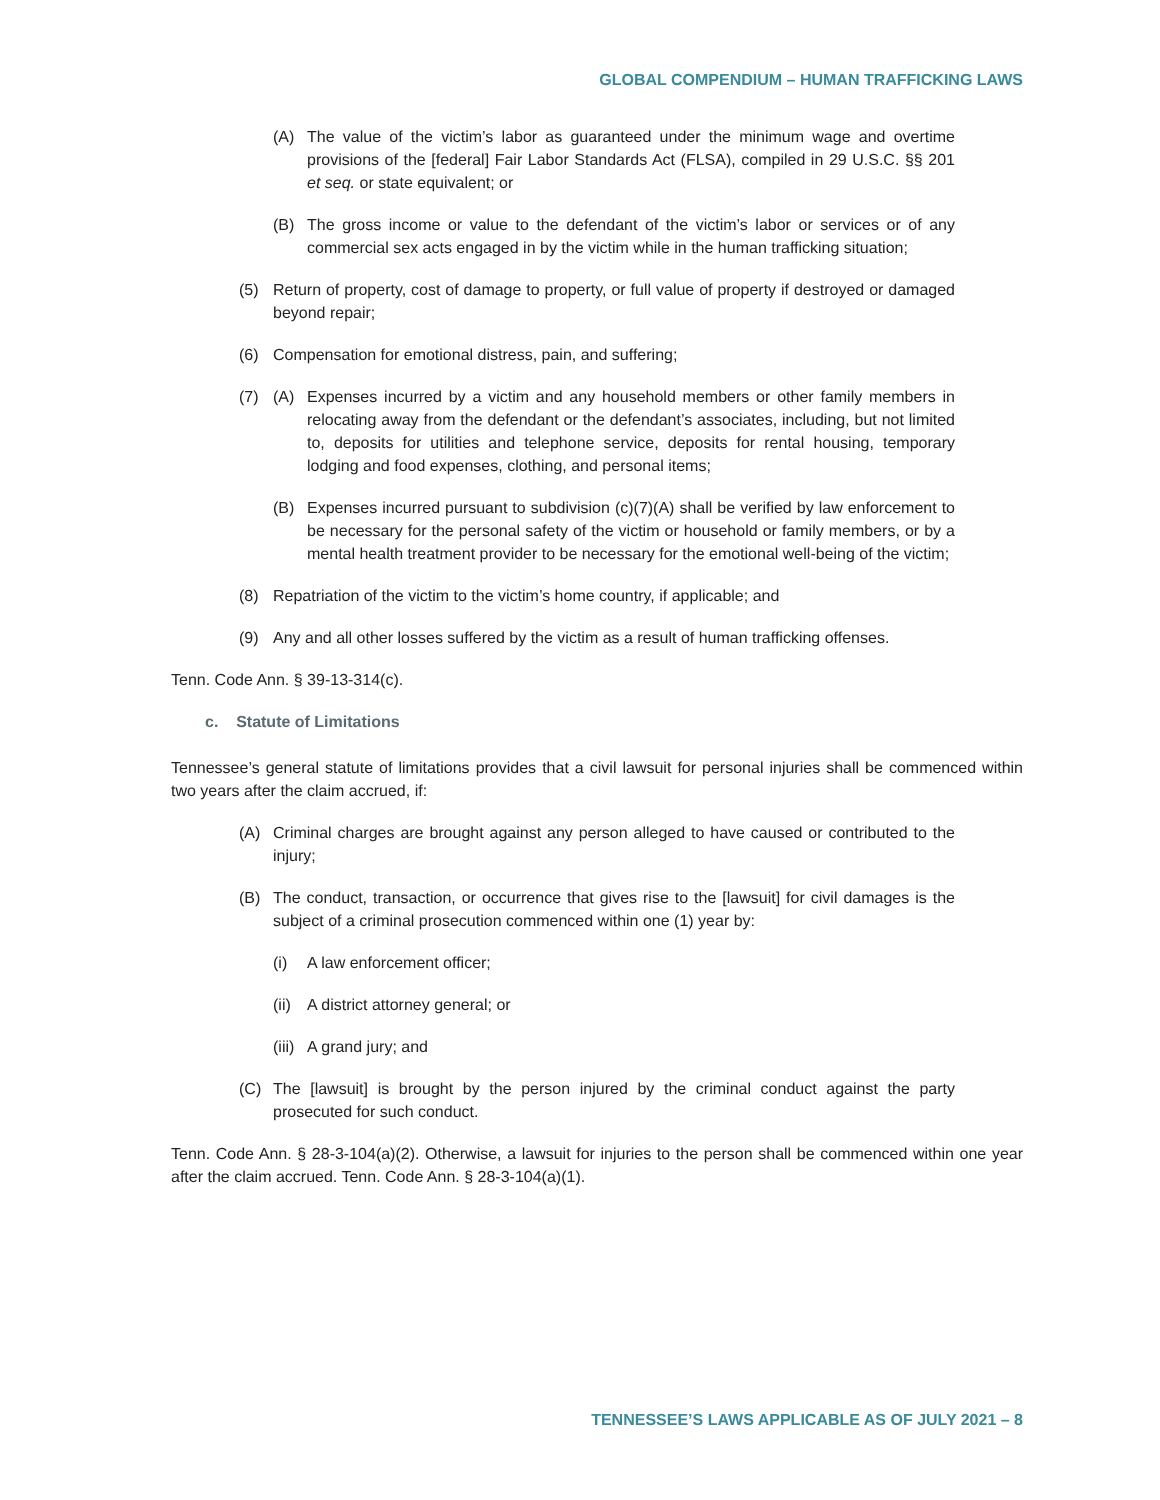GLOBAL COMPENDIUM – HUMAN TRAFFICKING LAWS
(A) The value of the victim’s labor as guaranteed under the minimum wage and overtime provisions of the [federal] Fair Labor Standards Act (FLSA), compiled in 29 U.S.C. §§ 201 et seq. or state equivalent; or
(B) The gross income or value to the defendant of the victim’s labor or services or of any commercial sex acts engaged in by the victim while in the human trafficking situation;
(5) Return of property, cost of damage to property, or full value of property if destroyed or damaged beyond repair;
(6) Compensation for emotional distress, pain, and suffering;
(7) (A) Expenses incurred by a victim and any household members or other family members in relocating away from the defendant or the defendant’s associates, including, but not limited to, deposits for utilities and telephone service, deposits for rental housing, temporary lodging and food expenses, clothing, and personal items;
(B) Expenses incurred pursuant to subdivision (c)(7)(A) shall be verified by law enforcement to be necessary for the personal safety of the victim or household or family members, or by a mental health treatment provider to be necessary for the emotional well-being of the victim;
(8) Repatriation of the victim to the victim’s home country, if applicable; and
(9) Any and all other losses suffered by the victim as a result of human trafficking offenses.
Tenn. Code Ann. § 39-13-314(c).
c. Statute of Limitations
Tennessee’s general statute of limitations provides that a civil lawsuit for personal injuries shall be commenced within two years after the claim accrued, if:
(A) Criminal charges are brought against any person alleged to have caused or contributed to the injury;
(B) The conduct, transaction, or occurrence that gives rise to the [lawsuit] for civil damages is the subject of a criminal prosecution commenced within one (1) year by:
(i) A law enforcement officer;
(ii) A district attorney general; or
(iii) A grand jury; and
(C) The [lawsuit] is brought by the person injured by the criminal conduct against the party prosecuted for such conduct.
Tenn. Code Ann. § 28-3-104(a)(2). Otherwise, a lawsuit for injuries to the person shall be commenced within one year after the claim accrued. Tenn. Code Ann. § 28-3-104(a)(1).
TENNESSEE’S LAWS APPLICABLE AS OF JULY 2021 – 8